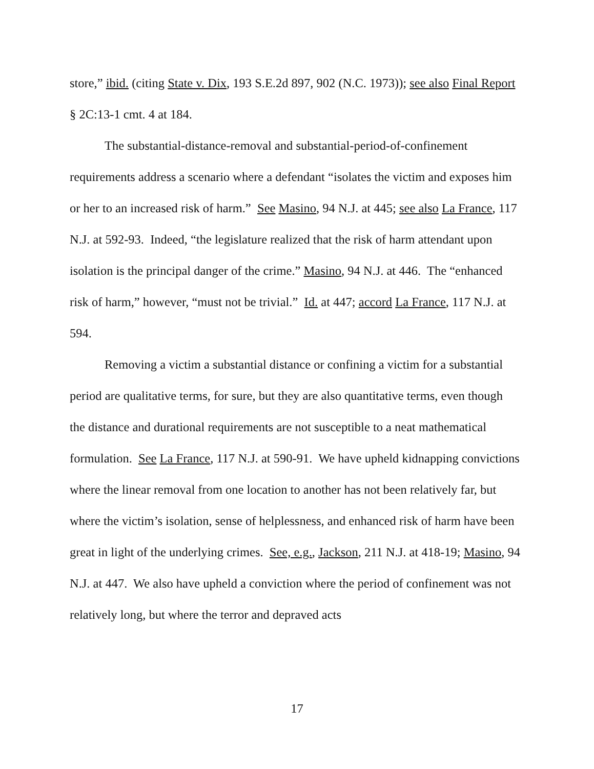store,” ibid. (citing State v. Dix, 193 S.E.2d 897, 902 (N.C. 1973)); see also Final Report § 2C:13-1 cmt. 4 at 184.
The substantial-distance-removal and substantial-period-of-confinement requirements address a scenario where a defendant “isolates the victim and exposes him or her to an increased risk of harm.” See Masino, 94 N.J. at 445; see also La France, 117 N.J. at 592-93. Indeed, “the legislature realized that the risk of harm attendant upon isolation is the principal danger of the crime.” Masino, 94 N.J. at 446. The “enhanced risk of harm,” however, “must not be trivial.” Id. at 447; accord La France, 117 N.J. at 594.
Removing a victim a substantial distance or confining a victim for a substantial period are qualitative terms, for sure, but they are also quantitative terms, even though the distance and durational requirements are not susceptible to a neat mathematical formulation. See La France, 117 N.J. at 590-91. We have upheld kidnapping convictions where the linear removal from one location to another has not been relatively far, but where the victim’s isolation, sense of helplessness, and enhanced risk of harm have been great in light of the underlying crimes. See, e.g., Jackson, 211 N.J. at 418-19; Masino, 94 N.J. at 447. We also have upheld a conviction where the period of confinement was not relatively long, but where the terror and depraved acts
17